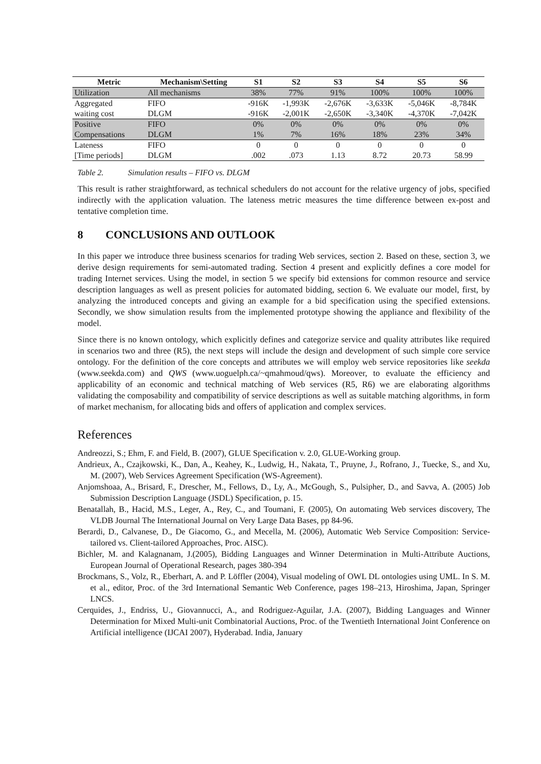| Metric | Mechanism\Setting | S1 | S2 | S3 | S4 | S5 | S6 |
| --- | --- | --- | --- | --- | --- | --- | --- |
| Utilization | All mechanisms | 38% | 77% | 91% | 100% | 100% | 100% |
| Aggregated | FIFO | -916K | -1,993K | -2,676K | -3,633K | -5,046K | -8,784K |
| waiting cost | DLGM | -916K | -2,001K | -2,650K | -3,340K | -4,370K | -7,042K |
| Positive | FIFO | 0% | 0% | 0% | 0% | 0% | 0% |
| Compensations | DLGM | 1% | 7% | 16% | 18% | 23% | 34% |
| Lateness | FIFO | 0 | 0 | 0 | 0 | 0 | 0 |
| [Time periods] | DLGM | .002 | .073 | 1.13 | 8.72 | 20.73 | 58.99 |
Table 2. Simulation results – FIFO vs. DLGM
This result is rather straightforward, as technical schedulers do not account for the relative urgency of jobs, specified indirectly with the application valuation. The lateness metric measures the time difference between ex-post and tentative completion time.
8 CONCLUSIONS AND OUTLOOK
In this paper we introduce three business scenarios for trading Web services, section 2. Based on these, section 3, we derive design requirements for semi-automated trading. Section 4 present and explicitly defines a core model for trading Internet services. Using the model, in section 5 we specify bid extensions for common resource and service description languages as well as present policies for automated bidding, section 6. We evaluate our model, first, by analyzing the introduced concepts and giving an example for a bid specification using the specified extensions. Secondly, we show simulation results from the implemented prototype showing the appliance and flexibility of the model.
Since there is no known ontology, which explicitly defines and categorize service and quality attributes like required in scenarios two and three (R5), the next steps will include the design and development of such simple core service ontology. For the definition of the core concepts and attributes we will employ web service repositories like seekda (www.seekda.com) and QWS (www.uoguelph.ca/~qmahmoud/qws). Moreover, to evaluate the efficiency and applicability of an economic and technical matching of Web services (R5, R6) we are elaborating algorithms validating the composability and compatibility of service descriptions as well as suitable matching algorithms, in form of market mechanism, for allocating bids and offers of application and complex services.
References
Andreozzi, S.; Ehm, F. and Field, B. (2007), GLUE Specification v. 2.0, GLUE-Working group.
Andrieux, A., Czajkowski, K., Dan, A., Keahey, K., Ludwig, H., Nakata, T., Pruyne, J., Rofrano, J., Tuecke, S., and Xu, M. (2007), Web Services Agreement Specification (WS-Agreement).
Anjomshoaa, A., Brisard, F., Drescher, M., Fellows, D., Ly, A., McGough, S., Pulsipher, D., and Savva, A. (2005) Job Submission Description Language (JSDL) Specification, p. 15.
Benatallah, B., Hacid, M.S., Leger, A., Rey, C., and Toumani, F. (2005), On automating Web services discovery, The VLDB Journal The International Journal on Very Large Data Bases, pp 84-96.
Berardi, D., Calvanese, D., De Giacomo, G., and Mecella, M. (2006), Automatic Web Service Composition: Service-tailored vs. Client-tailored Approaches, Proc. AISC).
Bichler, M. and Kalagnanam, J.(2005), Bidding Languages and Winner Determination in Multi-Attribute Auctions, European Journal of Operational Research, pages 380-394
Brockmans, S., Volz, R., Eberhart, A. and P. Löffler (2004), Visual modeling of OWL DL ontologies using UML. In S. M. et al., editor, Proc. of the 3rd International Semantic Web Conference, pages 198–213, Hiroshima, Japan, Springer LNCS.
Cerquides, J., Endriss, U., Giovannucci, A., and Rodriguez-Aguilar, J.A. (2007), Bidding Languages and Winner Determination for Mixed Multi-unit Combinatorial Auctions, Proc. of the Twentieth International Joint Conference on Artificial intelligence (IJCAI 2007), Hyderabad. India, January